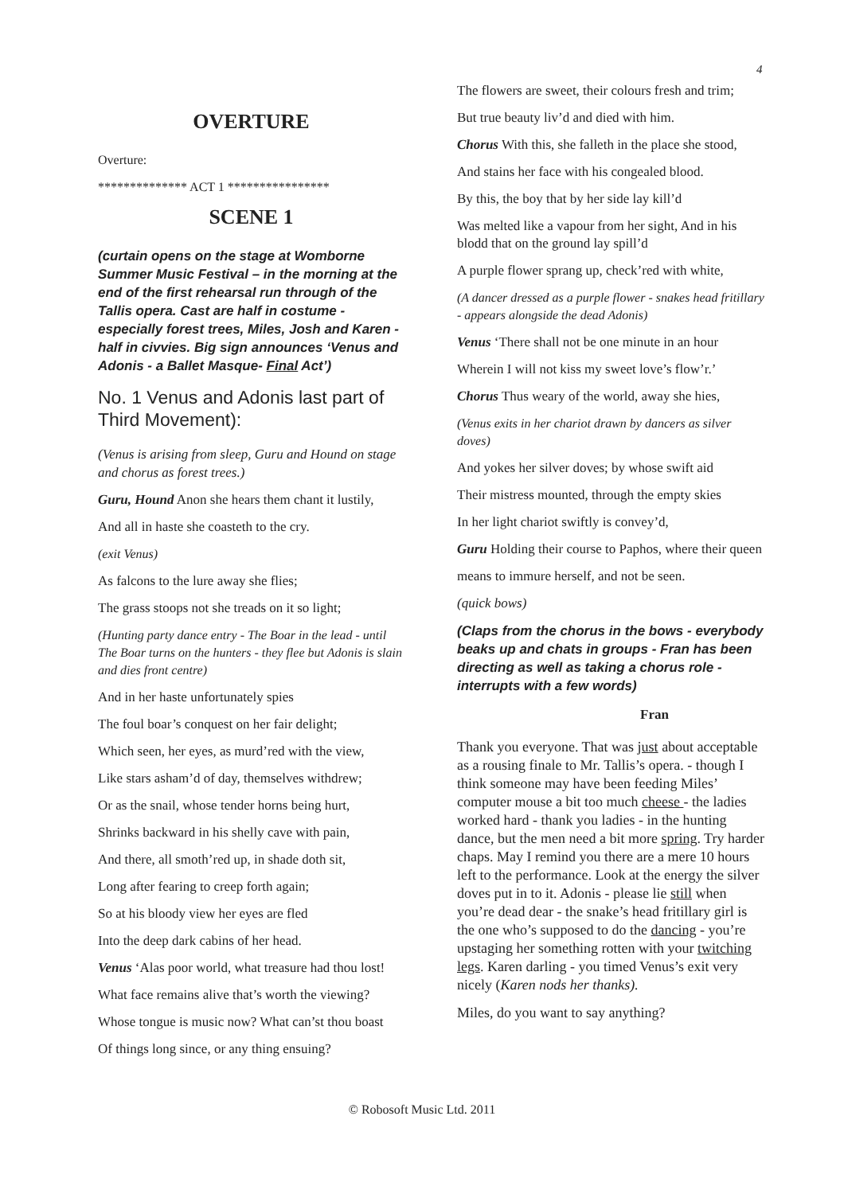4
OVERTURE
Overture:
************** ACT 1 ****************
SCENE 1
(curtain opens on the stage at Womborne Summer Music Festival – in the morning at the end of the first rehearsal run through of the Tallis opera. Cast are half in costume - especially forest trees, Miles, Josh and Karen - half in civvies. Big sign announces ‘Venus and Adonis - a Ballet Masque- Final Act’)
No. 1 Venus and Adonis last part of Third Movement):
(Venus is arising from sleep, Guru and Hound on stage and chorus as forest trees.)
Guru, Hound Anon she hears them chant it lustily,
And all in haste she coasteth to the cry.
(exit Venus)
As falcons to the lure away she flies;
The grass stoops not she treads on it so light;
(Hunting party dance entry - The Boar in the lead - until The Boar turns on the hunters - they flee but Adonis is slain and dies front centre)
And in her haste unfortunately spies
The foul boar’s conquest on her fair delight;
Which seen, her eyes, as murd’red with the view,
Like stars asham’d of day, themselves withdrew;
Or as the snail, whose tender horns being hurt,
Shrinks backward in his shelly cave with pain,
And there, all smoth’red up, in shade doth sit,
Long after fearing to creep forth again;
So at his bloody view her eyes are fled
Into the deep dark cabins of her head.
Venus ‘Alas poor world, what treasure had thou lost!
What face remains alive that’s worth the viewing?
Whose tongue is music now? What can’st thou boast
Of things long since, or any thing ensuing?
The flowers are sweet, their colours fresh and trim;
But true beauty liv’d and died with him.
Chorus With this, she falleth in the place she stood,
And stains her face with his congealed blood.
By this, the boy that by her side lay kill’d
Was melted like a vapour from her sight, And in his blodd that on the ground lay spill’d
A purple flower sprang up, check’red with white,
(A dancer dressed as a purple flower - snakes head fritillary - appears alongside the dead Adonis)
Venus ‘There shall not be one minute in an hour
Wherein I will not kiss my sweet love’s flow’r.’
Chorus Thus weary of the world, away she hies,
(Venus exits in her chariot drawn by dancers as silver doves)
And yokes her silver doves; by whose swift aid
Their mistress mounted, through the empty skies
In her light chariot swiftly is convey’d,
Guru Holding their course to Paphos, where their queen
means to immure herself, and not be seen.
(quick bows)
(Claps from the chorus in the bows - everybody beaks up and chats in groups - Fran has been directing as well as taking a chorus role - interrupts with a few words)
Fran
Thank you everyone. That was just about acceptable as a rousing finale to Mr. Tallis’s opera. - though I think someone may have been feeding Miles’ computer mouse a bit too much cheese - the ladies worked hard - thank you ladies - in the hunting dance, but the men need a bit more spring. Try harder chaps. May I remind you there are a mere 10 hours left to the performance. Look at the energy the silver doves put in to it. Adonis - please lie still when you’re dead dear - the snake’s head fritillary girl is the one who’s supposed to do the dancing - you’re upstaging her something rotten with your twitching legs. Karen darling - you timed Venus’s exit very nicely (Karen nods her thanks).
Miles, do you want to say anything?
© Robosoft Music Ltd. 2011